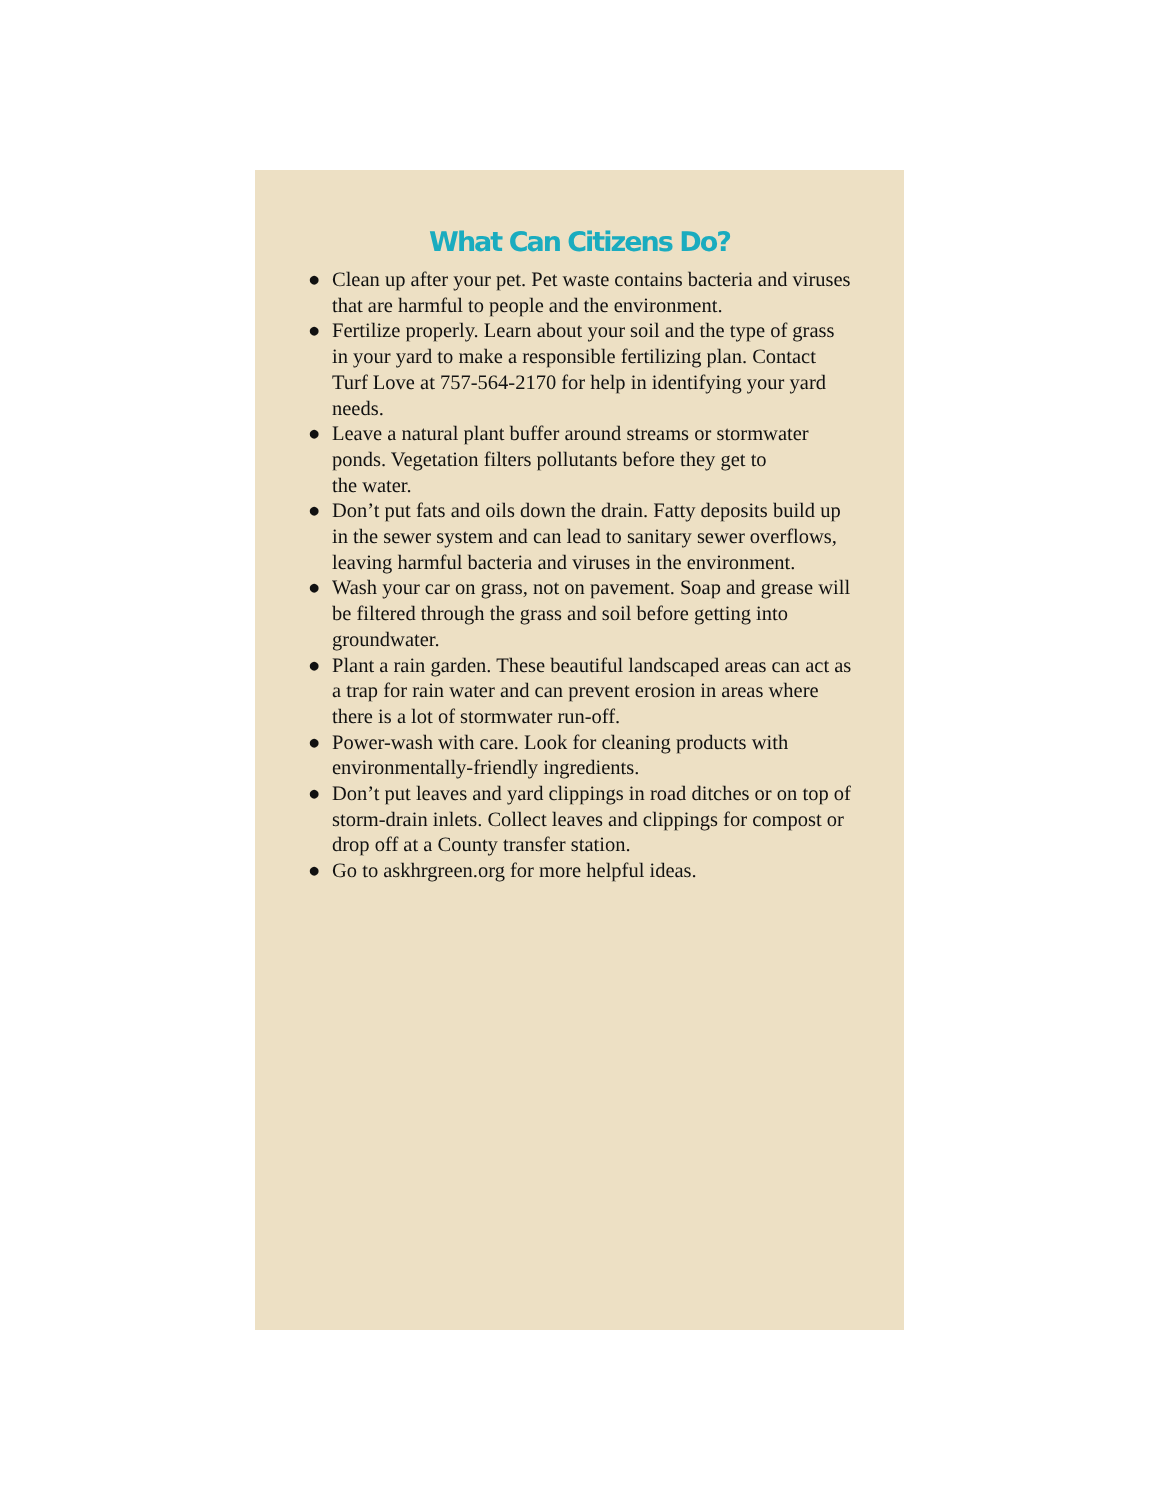What Can Citizens Do?
● Clean up after your pet. Pet waste contains bacteria and viruses that are harmful to people and the environment.
● Fertilize properly. Learn about your soil and the type of grass in your yard to make a responsible fertilizing plan. Contact Turf Love at 757-564-2170 for help in identifying your yard needs.
● Leave a natural plant buffer around streams or stormwater ponds. Vegetation filters pollutants before they get to
the water.
● Don’t put fats and oils down the drain. Fatty deposits build up in the sewer system and can lead to sanitary sewer overflows, leaving harmful bacteria and viruses in the environment.
● Wash your car on grass, not on pavement. Soap and grease will be filtered through the grass and soil before getting into groundwater.
● Plant a rain garden. These beautiful landscaped areas can act as a trap for rain water and can prevent erosion in areas where there is a lot of stormwater run-off.
● Power-wash with care. Look for cleaning products with environmentally-friendly ingredients.
● Don’t put leaves and yard clippings in road ditches or on top of storm-drain inlets. Collect leaves and clippings for compost or drop off at a County transfer station.
● Go to askhrgreen.org for more helpful ideas.